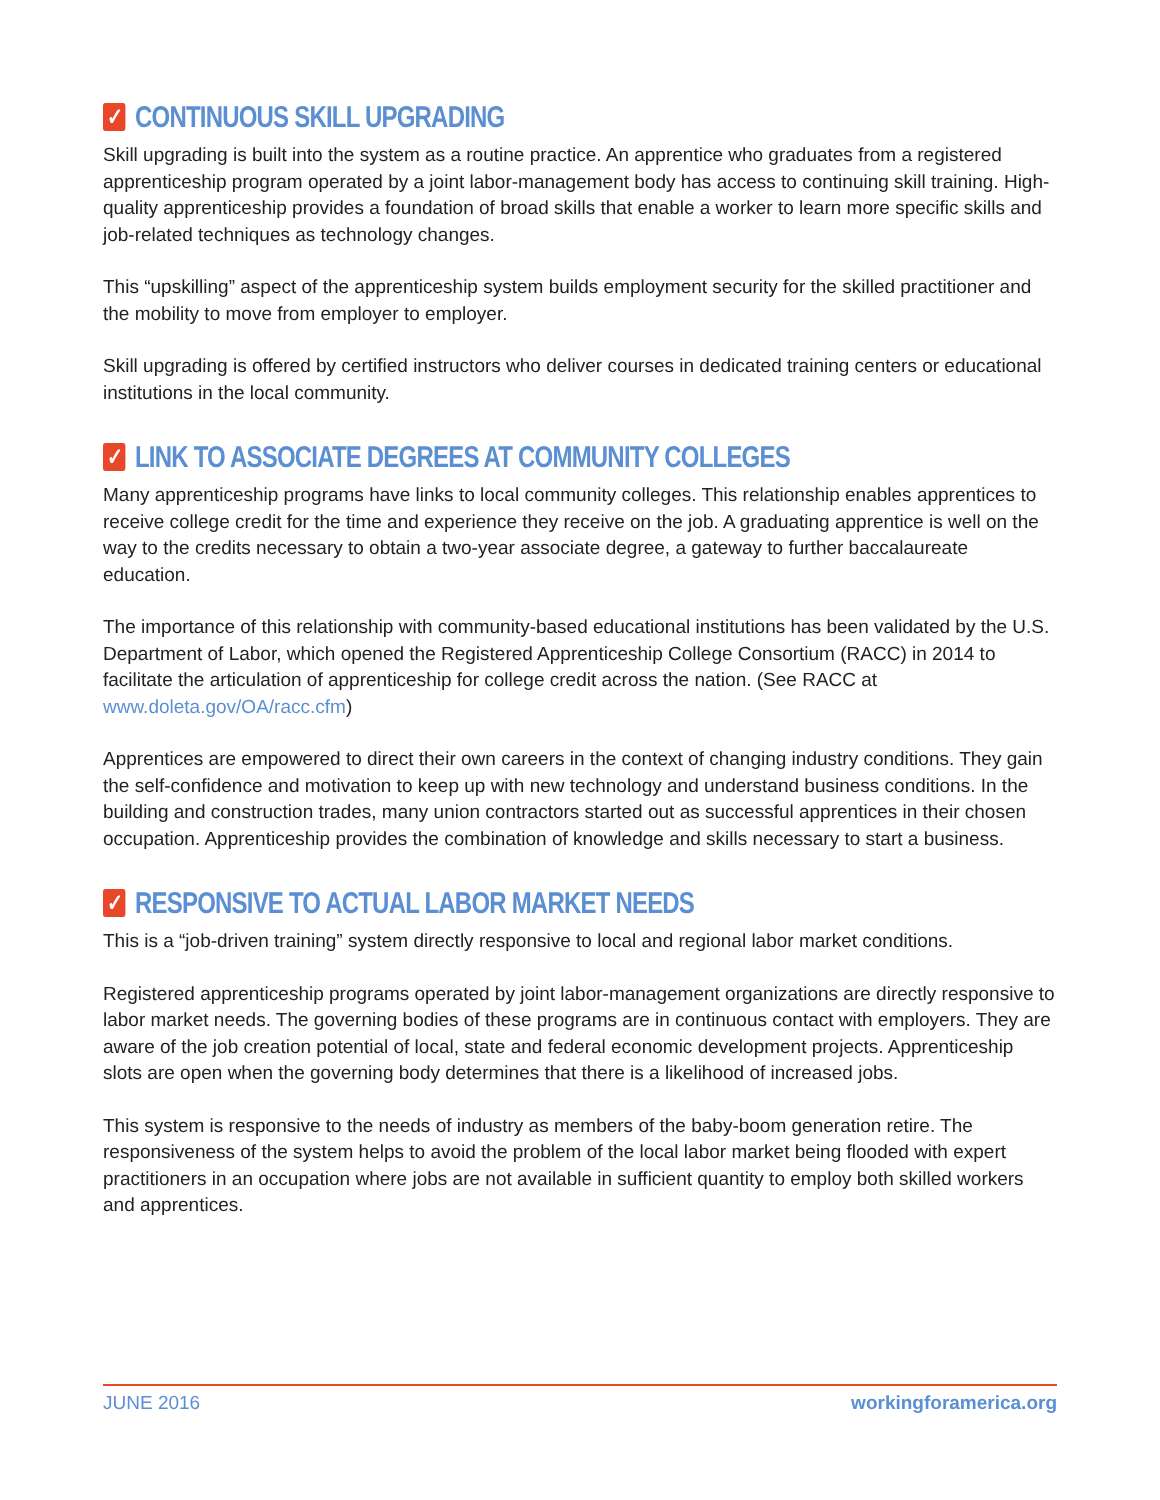✓ CONTINUOUS SKILL UPGRADING
Skill upgrading is built into the system as a routine practice. An apprentice who graduates from a registered apprenticeship program operated by a joint labor-management body has access to continuing skill training. High-quality apprenticeship provides a foundation of broad skills that enable a worker to learn more specific skills and job-related techniques as technology changes.
This “upskilling” aspect of the apprenticeship system builds employment security for the skilled practitioner and the mobility to move from employer to employer.
Skill upgrading is offered by certified instructors who deliver courses in dedicated training centers or educational institutions in the local community.
✓ LINK TO ASSOCIATE DEGREES AT COMMUNITY COLLEGES
Many apprenticeship programs have links to local community colleges. This relationship enables apprentices to receive college credit for the time and experience they receive on the job. A graduating apprentice is well on the way to the credits necessary to obtain a two-year associate degree, a gateway to further baccalaureate education.
The importance of this relationship with community-based educational institutions has been validated by the U.S. Department of Labor, which opened the Registered Apprenticeship College Consortium (RACC) in 2014 to facilitate the articulation of apprenticeship for college credit across the nation. (See RACC at www.doleta.gov/OA/racc.cfm)
Apprentices are empowered to direct their own careers in the context of changing industry conditions. They gain the self-confidence and motivation to keep up with new technology and understand business conditions. In the building and construction trades, many union contractors started out as successful apprentices in their chosen occupation. Apprenticeship provides the combination of knowledge and skills necessary to start a business.
✓ RESPONSIVE TO ACTUAL LABOR MARKET NEEDS
This is a “job-driven training” system directly responsive to local and regional labor market conditions.
Registered apprenticeship programs operated by joint labor-management organizations are directly responsive to labor market needs. The governing bodies of these programs are in continuous contact with employers. They are aware of the job creation potential of local, state and federal economic development projects. Apprenticeship slots are open when the governing body determines that there is a likelihood of increased jobs.
This system is responsive to the needs of industry as members of the baby-boom generation retire. The responsiveness of the system helps to avoid the problem of the local labor market being flooded with expert practitioners in an occupation where jobs are not available in sufficient quantity to employ both skilled workers and apprentices.
JUNE 2016 workingforamerica.org